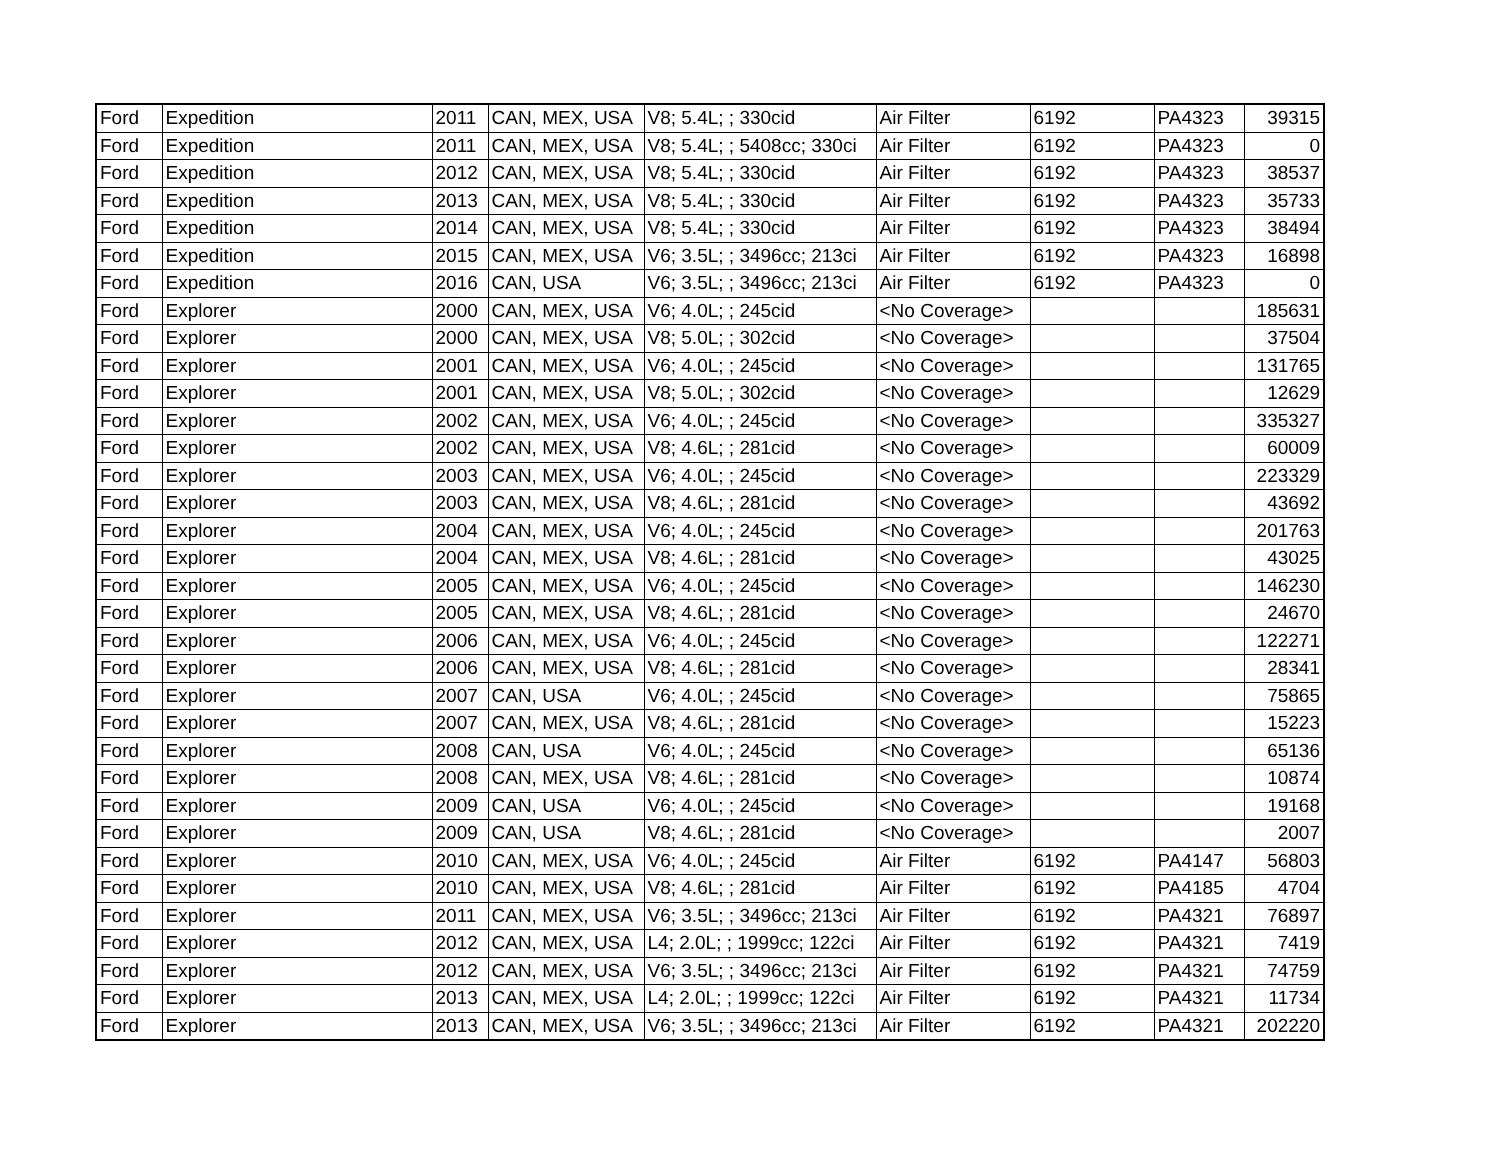| Ford | Expedition | 2011 | CAN, MEX, USA | V8; 5.4L; ; 330cid | Air Filter | 6192 | PA4323 | 39315 |
| Ford | Expedition | 2011 | CAN, MEX, USA | V8; 5.4L; ; 5408cc; 330ci | Air Filter | 6192 | PA4323 | 0 |
| Ford | Expedition | 2012 | CAN, MEX, USA | V8; 5.4L; ; 330cid | Air Filter | 6192 | PA4323 | 38537 |
| Ford | Expedition | 2013 | CAN, MEX, USA | V8; 5.4L; ; 330cid | Air Filter | 6192 | PA4323 | 35733 |
| Ford | Expedition | 2014 | CAN, MEX, USA | V8; 5.4L; ; 330cid | Air Filter | 6192 | PA4323 | 38494 |
| Ford | Expedition | 2015 | CAN, MEX, USA | V6; 3.5L; ; 3496cc; 213ci | Air Filter | 6192 | PA4323 | 16898 |
| Ford | Expedition | 2016 | CAN, USA | V6; 3.5L; ; 3496cc; 213ci | Air Filter | 6192 | PA4323 | 0 |
| Ford | Explorer | 2000 | CAN, MEX, USA | V6; 4.0L; ; 245cid | <No Coverage> | | | 185631 |
| Ford | Explorer | 2000 | CAN, MEX, USA | V8; 5.0L; ; 302cid | <No Coverage> | | | 37504 |
| Ford | Explorer | 2001 | CAN, MEX, USA | V6; 4.0L; ; 245cid | <No Coverage> | | | 131765 |
| Ford | Explorer | 2001 | CAN, MEX, USA | V8; 5.0L; ; 302cid | <No Coverage> | | | 12629 |
| Ford | Explorer | 2002 | CAN, MEX, USA | V6; 4.0L; ; 245cid | <No Coverage> | | | 335327 |
| Ford | Explorer | 2002 | CAN, MEX, USA | V8; 4.6L; ; 281cid | <No Coverage> | | | 60009 |
| Ford | Explorer | 2003 | CAN, MEX, USA | V6; 4.0L; ; 245cid | <No Coverage> | | | 223329 |
| Ford | Explorer | 2003 | CAN, MEX, USA | V8; 4.6L; ; 281cid | <No Coverage> | | | 43692 |
| Ford | Explorer | 2004 | CAN, MEX, USA | V6; 4.0L; ; 245cid | <No Coverage> | | | 201763 |
| Ford | Explorer | 2004 | CAN, MEX, USA | V8; 4.6L; ; 281cid | <No Coverage> | | | 43025 |
| Ford | Explorer | 2005 | CAN, MEX, USA | V6; 4.0L; ; 245cid | <No Coverage> | | | 146230 |
| Ford | Explorer | 2005 | CAN, MEX, USA | V8; 4.6L; ; 281cid | <No Coverage> | | | 24670 |
| Ford | Explorer | 2006 | CAN, MEX, USA | V6; 4.0L; ; 245cid | <No Coverage> | | | 122271 |
| Ford | Explorer | 2006 | CAN, MEX, USA | V8; 4.6L; ; 281cid | <No Coverage> | | | 28341 |
| Ford | Explorer | 2007 | CAN, USA | V6; 4.0L; ; 245cid | <No Coverage> | | | 75865 |
| Ford | Explorer | 2007 | CAN, MEX, USA | V8; 4.6L; ; 281cid | <No Coverage> | | | 15223 |
| Ford | Explorer | 2008 | CAN, USA | V6; 4.0L; ; 245cid | <No Coverage> | | | 65136 |
| Ford | Explorer | 2008 | CAN, MEX, USA | V8; 4.6L; ; 281cid | <No Coverage> | | | 10874 |
| Ford | Explorer | 2009 | CAN, USA | V6; 4.0L; ; 245cid | <No Coverage> | | | 19168 |
| Ford | Explorer | 2009 | CAN, USA | V8; 4.6L; ; 281cid | <No Coverage> | | | 2007 |
| Ford | Explorer | 2010 | CAN, MEX, USA | V6; 4.0L; ; 245cid | Air Filter | 6192 | PA4147 | 56803 |
| Ford | Explorer | 2010 | CAN, MEX, USA | V8; 4.6L; ; 281cid | Air Filter | 6192 | PA4185 | 4704 |
| Ford | Explorer | 2011 | CAN, MEX, USA | V6; 3.5L; ; 3496cc; 213ci | Air Filter | 6192 | PA4321 | 76897 |
| Ford | Explorer | 2012 | CAN, MEX, USA | L4; 2.0L; ; 1999cc; 122ci | Air Filter | 6192 | PA4321 | 7419 |
| Ford | Explorer | 2012 | CAN, MEX, USA | V6; 3.5L; ; 3496cc; 213ci | Air Filter | 6192 | PA4321 | 74759 |
| Ford | Explorer | 2013 | CAN, MEX, USA | L4; 2.0L; ; 1999cc; 122ci | Air Filter | 6192 | PA4321 | 11734 |
| Ford | Explorer | 2013 | CAN, MEX, USA | V6; 3.5L; ; 3496cc; 213ci | Air Filter | 6192 | PA4321 | 202220 |